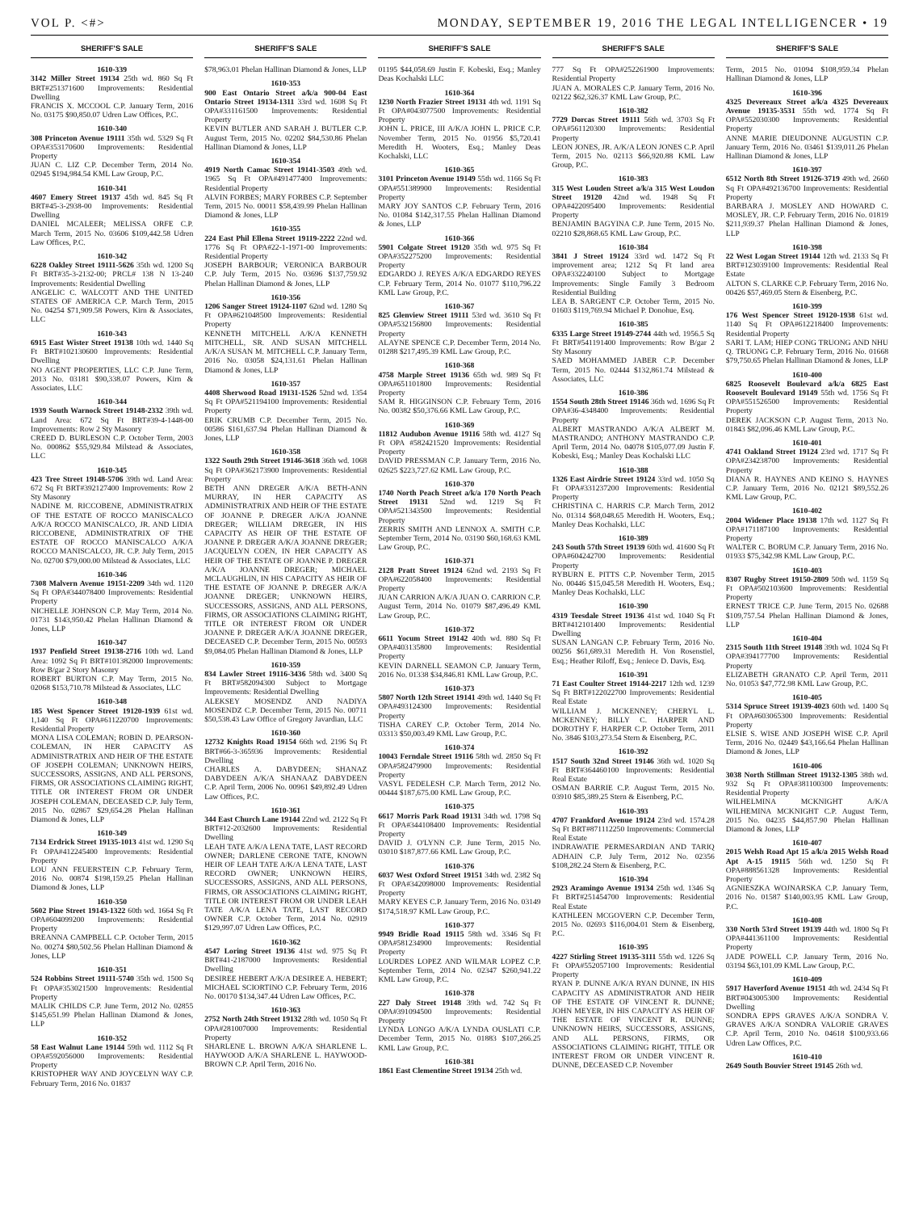VOL P. <#> MONDAY, SEPTEMBER 19, 2016 THE LEGAL INTELLIGENCER • 19
SHERIFF'S SALE
1610-339
3142 Miller Street 19134 25th wd. 860 Sq Ft BRT#251371600 Improvements: Residential Dwelling
FRANCIS X. MCCOOL C.P. January Term, 2016 No. 03175 $90,850.07 Udren Law Offices, P.C.
1610-340
308 Princeton Avenue 19111 35th wd. 5329 Sq Ft OPA#353170600 Improvements: Residential Property
JUAN C. LIZ C.P. December Term, 2014 No. 02945 $194,984.54 KML Law Group, P.C.
1610-341
4607 Emery Street 19137 45th wd. 845 Sq Ft BRT#45-3-2938-00 Improvements: Residential Dwelling
DANIEL MCALEER; MELISSA ORFE C.P. March Term, 2015 No. 03606 $109,442.58 Udren Law Offices, P.C.
1610-342
6228 Oakley Street 19111-5626 35th wd. 1200 Sq Ft BRT#35-3-2132-00; PRCL# 138 N 13-240 Improvements: Residential Dwelling
ANGELIC C. WALCOTT AND THE UNITED STATES OF AMERICA C.P. March Term, 2015 No. 04254 $71,909.58 Powers, Kirn & Associates, LLC
1610-343
6915 East Wister Street 19138 10th wd. 1440 Sq Ft BRT#102130600 Improvements: Residential Dwelling
NO AGENT PROPERTIES, LLC C.P. June Term, 2013 No. 03181 $90,338.07 Powers, Kirn & Associates, LLC
1610-344
1939 South Warnock Street 19148-2332 39th wd. Land Area: 672 Sq Ft BRT#39-4-1448-00 Improvements: Row 2 Sty Masonry
CREED D. BURLESON C.P. October Term, 2003 No. 000862 $55,929.84 Milstead & Associates, LLC
1610-345
423 Tree Street 19148-5706 39th wd. Land Area: 672 Sq Ft BRT#392127400 Improvements: Row 2 Sty Masonry
NADINE M. RICCOBENE, ADMINISTRATRIX OF THE ESTATE OF ROCCO MANISCALCO A/K/A ROCCO MANISCALCO, JR. AND LIDIA RICCOBENE, ADMINISTRATRIX OF THE ESTATE OF ROCCO MANISCALCO A/K/A ROCCO MANISCALCO, JR. C.P. July Term, 2015 No. 02700 $79,000.00 Milstead & Associates, LLC
1610-346
7308 Malvern Avenue 19151-2209 34th wd. 1120 Sq Ft OPA#344078400 Improvements: Residential Property
NICHELLE JOHNSON C.P. May Term, 2014 No. 01731 $143,950.42 Phelan Hallinan Diamond & Jones, LLP
1610-347
1937 Penfield Street 19138-2716 10th wd. Land Area: 1092 Sq Ft BRT#101382000 Improvements: Row B/gar 2 Story Masonry
ROBERT BURTON C.P. May Term, 2015 No. 02068 $153,710.78 Milstead & Associates, LLC
1610-348
185 West Spencer Street 19120-1939 61st wd. 1,140 Sq Ft OPA#611220700 Improvements: Residential Property
MONA LISA COLEMAN; ROBIN D. PEARSON-COLEMAN, IN HER CAPACITY AS ADMINISTRATRIX AND HEIR OF THE ESTATE OF JOSEPH COLEMAN; UNKNOWN HEIRS, SUCCESSORS, ASSIGNS, AND ALL PERSONS, FIRMS, OR ASSOCIATIONS CLAIMING RIGHT, TITLE OR INTEREST FROM OR UNDER JOSEPH COLEMAN, DECEASED C.P. July Term, 2015 No. 02867 $29,654.28 Phelan Hallinan Diamond & Jones, LLP
1610-349
7134 Erdrick Street 19135-1013 41st wd. 1290 Sq Ft OPA#412245400 Improvements: Residential Property
LOU ANN FEUERSTEIN C.P. February Term, 2016 No. 00874 $198,159.25 Phelan Hallinan Diamond & Jones, LLP
1610-350
5602 Pine Street 19143-1322 60th wd. 1664 Sq Ft OPA#604099200 Improvements: Residential Property
BREANNA CAMPBELL C.P. October Term, 2015 No. 00274 $80,502.56 Phelan Hallinan Diamond & Jones, LLP
1610-351
524 Robbins Street 19111-5740 35th wd. 1500 Sq Ft OPA#353021500 Improvements: Residential Property
MALIK CHILDS C.P. June Term, 2012 No. 02855 $145,651.99 Phelan Hallinan Diamond & Jones, LLP
1610-352
58 East Walnut Lane 19144 59th wd. 1112 Sq Ft OPA#592056000 Improvements: Residential Property
KRISTOPHER WAY AND JOYCELYN WAY C.P. February Term, 2016 No. 01837
SHERIFF'S SALE
$78,963.01 Phelan Hallinan Diamond & Jones, LLP
1610-353
900 East Ontario Street a/k/a 900-04 East Ontario Street 19134-1311 33rd wd. 1608 Sq Ft OPA#331161500 Improvements: Residential Property
KEVIN BUTLER AND SARAH J. BUTLER C.P. August Term, 2015 No. 02202 $84,530.86 Phelan Hallinan Diamond & Jones, LLP
1610-354
4919 North Camac Street 19141-3503 49th wd. 1965 Sq Ft OPA#491477400 Improvements: Residential Property
ALVIN FORBES; MARY FORBES C.P. September Term, 2015 No. 00011 $58,439.99 Phelan Hallinan Diamond & Jones, LLP
1610-355
224 East Phil Ellena Street 19119-2222 22nd wd. 1776 Sq Ft OPA#22-1-1971-00 Improvements: Residential Property
JOSEPH BARBOUR; VERONICA BARBOUR C.P. July Term, 2015 No. 03696 $137,759.92 Phelan Hallinan Diamond & Jones, LLP
1610-356
1206 Sanger Street 19124-1107 62nd wd. 1280 Sq Ft OPA#621048500 Improvements: Residential Property
KENNETH MITCHELL A/K/A KENNETH MITCHELL, SR. AND SUSAN MITCHELL A/K/A SUSAN M. MITCHELL C.P. January Term, 2016 No. 03058 $24,131.61 Phelan Hallinan Diamond & Jones, LLP
1610-357
4408 Sherwood Road 19131-1526 52nd wd. 1354 Sq Ft OPA#521194100 Improvements: Residential Property
ERIK CRUMB C.P. December Term, 2015 No. 00586 $161,637.94 Phelan Hallinan Diamond & Jones, LLP
1610-358
1322 South 29th Street 19146-3618 36th wd. 1068 Sq Ft OPA#362173900 Improvements: Residential Property
BETH ANN DREGER A/K/A BETH-ANN MURRAY, IN HER CAPACITY AS ADMINISTRATRIX AND HEIR OF THE ESTATE OF JOANNE P. DREGER A/K/A JOANNE DREGER; WILLIAM DREGER, IN HIS CAPACITY AS HEIR OF THE ESTATE OF JOANNE P. DREGER A/K/A JOANNE DREGER; JACQUELYN COEN, IN HER CAPACITY AS HEIR OF THE ESTATE OF JOANNE P. DREGER A/K/A JOANNE DREGER; MICHAEL MCLAUGHLIN, IN HIS CAPACITY AS HEIR OF THE ESTATE OF JOANNE P. DREGER A/K/A JOANNE DREGER; UNKNOWN HEIRS, SUCCESSORS, ASSIGNS, AND ALL PERSONS, FIRMS, OR ASSOCIATIONS CLAIMING RIGHT, TITLE OR INTEREST FROM OR UNDER JOANNE P. DREGER A/K/A JOANNE DREGER, DECEASED C.P. December Term, 2015 No. 00593 $9,084.05 Phelan Hallinan Diamond & Jones, LLP
1610-359
834 Lawler Street 19116-3436 58th wd. 3400 Sq Ft BRT#582094300 Subject to Mortgage Improvements: Residential Dwelling
ALEKSEY MOSENDZ AND NADIYA MOSENDZ C.P. December Term, 2015 No. 00711 $50,538.43 Law Office of Gregory Javardian, LLC
1610-360
12732 Knights Road 19154 66th wd. 2196 Sq Ft BRT#66-3-365936 Improvements: Residential Dwelling
CHARLES A. DABYDEEN; SHANAZ DABYDEEN A/K/A SHANAAZ DABYDEEN C.P. April Term, 2006 No. 00961 $49,892.49 Udren Law Offices, P.C.
1610-361
344 East Church Lane 19144 22nd wd. 2122 Sq Ft BRT#12-2032600 Improvements: Residential Dwelling
LEAH TATE A/K/A LENA TATE, LAST RECORD OWNER; DARLENE CERONE TATE, KNOWN HEIR OF LEAH TATE A/K/A LENA TATE, LAST RECORD OWNER; UNKNOWN HEIRS, SUCCESSORS, ASSIGNS, AND ALL PERSONS, FIRMS, OR ASSOCIATIONS CLAIMING RIGHT, TITLE OR INTEREST FROM OR UNDER LEAH TATE A/K/A LENA TATE, LAST RECORD OWNER C.P. October Term, 2014 No. 02919 $129,997.07 Udren Law Offices, P.C.
1610-362
4547 Loring Street 19136 41st wd. 975 Sq Ft BRT#41-2187000 Improvements: Residential Dwelling
DESIREE HEBERT A/K/A DESIREE A. HEBERT; MICHAEL SCIORTINO C.P. February Term, 2016 No. 00170 $134,347.44 Udren Law Offices, P.C.
1610-363
2752 North 24th Street 19132 28th wd. 1050 Sq Ft OPA#281007000 Improvements: Residential Property
SHARLENE L. BROWN A/K/A SHARLENE L. HAYWOOD A/K/A SHARLENE L. HAYWOOD-BROWN C.P. April Term, 2016 No.
SHERIFF'S SALE
01195 $44,058.69 Justin F. Kobeski, Esq.; Manley Deas Kochalski LLC
1610-364
1230 North Frazier Street 19131 4th wd. 1191 Sq Ft OPA#043077500 Improvements: Residential Property
JOHN L. PRICE, III A/K/A JOHN L. PRICE C.P. November Term, 2015 No. 01956 $5,720.41 Meredith H. Wooters, Esq.; Manley Deas Kochalski, LLC
1610-365
3101 Princeton Avenue 19149 55th wd. 1166 Sq Ft OPA#551389900 Improvements: Residential Property
MARY JOY SANTOS C.P. February Term, 2016 No. 01084 $142,317.55 Phelan Hallinan Diamond & Jones, LLP
1610-366
5901 Colgate Street 19120 35th wd. 975 Sq Ft OPA#352275200 Improvements: Residential Property
EDGARDO J. REYES A/K/A EDGARDO REYES C.P. February Term, 2014 No. 01077 $110,796.22 KML Law Group, P.C.
1610-367
825 Glenview Street 19111 53rd wd. 3610 Sq Ft OPA#532156800 Improvements: Residential Property
ALAYNE SPENCE C.P. December Term, 2014 No. 01288 $217,495.39 KML Law Group, P.C.
1610-368
4758 Marple Street 19136 65th wd. 989 Sq Ft OPA#651101800 Improvements: Residential Property
SAM R. HIGGINSON C.P. February Term, 2016 No. 00382 $50,376.66 KML Law Group, P.C.
1610-369
11812 Audubon Avenue 19116 58th wd. 4127 Sq Ft OPA #582421520 Improvements: Residential Property
DAVID PRESSMAN C.P. January Term, 2016 No. 02625 $223,727.62 KML Law Group, P.C.
1610-370
1740 North Peach Street a/k/a 170 North Peach Street 19131 52nd wd. 1219 Sq Ft OPA#521343500 Improvements: Residential Property
ZERRIS SMITH AND LENNOX A. SMITH C.P. September Term, 2014 No. 03190 $60,168.63 KML Law Group, P.C.
1610-371
2128 Pratt Street 19124 62nd wd. 2193 Sq Ft OPA#622058400 Improvements: Residential Property
JUAN CARRION A/K/A JUAN O. CARRION C.P. August Term, 2014 No. 01079 $87,496.49 KML Law Group, P.C.
1610-372
6611 Yocum Street 19142 40th wd. 880 Sq Ft OPA#403135800 Improvements: Residential Property
KEVIN DARNELL SEAMON C.P. January Term, 2016 No. 01338 $34,846.81 KML Law Group, P.C.
1610-373
5807 North 12th Street 19141 49th wd. 1440 Sq Ft OPA#493124300 Improvements: Residential Property
TISHA CAREY C.P. October Term, 2014 No. 03313 $50,003.49 KML Law Group, P.C.
1610-374
10043 Ferndale Street 19116 58th wd. 2850 Sq Ft OPA#582479900 Improvements: Residential Property
VASYL FEDELESH C.P. March Term, 2012 No. 00444 $187,675.00 KML Law Group, P.C.
1610-375
6617 Morris Park Road 19131 34th wd. 1798 Sq Ft OPA#344108400 Improvements: Residential Property
DAVID J. O'LYNN C.P. June Term, 2015 No. 03010 $187,877.66 KML Law Group, P.C.
1610-376
6037 West Oxford Street 19151 34th wd. 2382 Sq Ft OPA#342098000 Improvements: Residential Property
MARY KEYES C.P. January Term, 2016 No. 03149 $174,518.97 KML Law Group, P.C.
1610-377
9949 Bridle Road 19115 58th wd. 3346 Sq Ft OPA#581234900 Improvements: Residential Property
LOURDES LOPEZ AND WILMAR LOPEZ C.P. September Term, 2014 No. 02347 $260,941.22 KML Law Group, P.C.
1610-378
227 Daly Street 19148 39th wd. 742 Sq Ft OPA#391094500 Improvements: Residential Property
LYNDA LONGO A/K/A LYNDA OUSLATI C.P. December Term, 2015 No. 01883 $107,266.25 KML Law Group, P.C.
1610-381
1861 East Clementine Street 19134 25th wd.
SHERIFF'S SALE
777 Sq Ft OPA#252261900 Improvements: Residential Property
JUAN A. MORALES C.P. January Term, 2016 No. 02122 $62,326.37 KML Law Group, P.C.
1610-382
7729 Dorcas Street 19111 56th wd. 3703 Sq Ft OPA#561120300 Improvements: Residential Property
LEON JONES, JR. A/K/A LEON JONES C.P. April Term, 2015 No. 02113 $66,920.88 KML Law Group, P.C.
1610-383
315 West Louden Street a/k/a 315 West Loudon Street 19120 42nd wd. 1948 Sq Ft OPA#422095400 Improvements: Residential Property
BENJAMIN BAGYINA C.P. June Term, 2015 No. 02210 $28,868.65 KML Law Group, P.C.
1610-384
3841 J Street 19124 33rd wd. 1472 Sq Ft improvement area; 1212 Sq Ft land area OPA#332240100 Subject to Mortgage Improvements: Single Family 3 Bedroom Residential Building
LEA B. SARGENT C.P. October Term, 2015 No. 01603 $119,769.94 Michael P. Donohue, Esq.
1610-385
6335 Large Street 19149-2744 44th wd. 1956.5 Sq Ft BRT#541191400 Improvements: Row B/gar 2 Sty Masonry
SAED MOHAMMED JABER C.P. December Term, 2015 No. 02444 $132,861.74 Milstead & Associates, LLC
1610-386
1554 South 28th Street 19146 36th wd. 1696 Sq Ft OPA#36-4348400 Improvements: Residential Property
ALBERT MASTRANDO A/K/A ALBERT M. MASTRANDO; ANTHONY MASTRANDO C.P. April Term, 2014 No. 04078 $105,077.09 Justin F. Kobeski, Esq.; Manley Deas Kochalski LLC
1610-388
1326 East Airdrie Street 19124 33rd wd. 1050 Sq Ft OPA#331237200 Improvements: Residential Property
CHRISTINA C. HARRIS C.P. March Term, 2012 No. 01314 $68,048.65 Meredith H. Wooters, Esq.; Manley Deas Kochalski, LLC
1610-389
243 South 57th Street 19139 60th wd. 41600 Sq Ft OPA#604242700 Improvements: Residential Property
RYBURN E. PITTS C.P. November Term, 2015 No. 00446 $15,045.58 Meredith H. Wooters, Esq.; Manley Deas Kochalski, LLC
1610-390
4319 Teesdale Street 19136 41st wd. 1040 Sq Ft BRT#412101400 Improvements: Residential Dwelling
SUSAN LANGAN C.P. February Term, 2016 No. 00256 $61,689.31 Meredith H. Von Rosenstiel, Esq.; Heather Riloff, Esq.; Jeniece D. Davis, Esq.
1610-391
71 East Coulter Street 19144-2217 12th wd. 1239 Sq Ft BRT#122022700 Improvements: Residential Real Estate
WILLIAM J. MCKENNEY; CHERYL L. MCKENNEY; BILLY C. HARPER AND DOROTHY F. HARPER C.P. October Term, 2011 No. 3846 $103,273.54 Stern & Eisenberg, P.C.
1610-392
1517 South 32nd Street 19146 36th wd. 1020 Sq Ft BRT#364460100 Improvements: Residential Real Estate
OSMAN BARRIE C.P. August Term, 2015 No. 03910 $85,389.25 Stern & Eisenberg, P.C.
1610-393
4707 Frankford Avenue 19124 23rd wd. 1574.28 Sq Ft BRT#871112250 Improvements: Commercial Real Estate
INDRAWATIE PERMESARDIAN AND TARIQ ADHAIN C.P. July Term, 2012 No. 02356 $108,282.24 Stern & Eisenberg, P.C.
1610-394
2923 Aramingo Avenue 19134 25th wd. 1346 Sq Ft BRT#251454700 Improvements: Residential Real Estate
KATHLEEN MCGOVERN C.P. December Term, 2015 No. 02693 $116,004.01 Stern & Eisenberg, P.C.
1610-395
4227 Stirling Street 19135-3111 55th wd. 1226 Sq Ft OPA#552057100 Improvements: Residential Property
RYAN P. DUNNE A/K/A RYAN DUNNE, IN HIS CAPACITY AS ADMINISTRATOR AND HEIR OF THE ESTATE OF VINCENT R. DUNNE; JOHN MEYER, IN HIS CAPACITY AS HEIR OF THE ESTATE OF VINCENT R. DUNNE; UNKNOWN HEIRS, SUCCESSORS, ASSIGNS, AND ALL PERSONS, FIRMS, OR ASSOCIATIONS CLAIMING RIGHT, TITLE OR INTEREST FROM OR UNDER VINCENT R. DUNNE, DECEASED C.P. November
SHERIFF'S SALE
Term, 2015 No. 01094 $108,959.34 Phelan Hallinan Diamond & Jones, LLP
1610-396
4325 Devereaux Street a/k/a 4325 Devereaux Avenue 19135-3531 55th wd. 1774 Sq Ft OPA#552030300 Improvements: Residential Property
ANNE MARIE DIEUDONNE AUGUSTIN C.P. January Term, 2016 No. 03461 $139,011.26 Phelan Hallinan Diamond & Jones, LLP
1610-397
6512 North 8th Street 19126-3719 49th wd. 2660 Sq Ft OPA#492136700 Improvements: Residential Property
BARBARA J. MOSLEY AND HOWARD C. MOSLEY, JR. C.P. February Term, 2016 No. 01819 $211,939.37 Phelan Hallinan Diamond & Jones, LLP
1610-398
22 West Logan Street 19144 12th wd. 2133 Sq Ft BRT#123039100 Improvements: Residential Real Estate
ALTON S. CLARKE C.P. February Term, 2016 No. 00426 $57,469.05 Stern & Eisenberg, P.C.
1610-399
176 West Spencer Street 19120-1938 61st wd. 1140 Sq Ft OPA#612218400 Improvements: Residential Property
SARI T. LAM; HIEP CONG TRUONG AND NHU Q. TRUONG C.P. February Term, 2016 No. 01668 $79,750.65 Phelan Hallinan Diamond & Jones, LLP
1610-400
6825 Roosevelt Boulevard a/k/a 6825 East Roosevelt Boulevard 19149 55th wd. 1756 Sq Ft OPA#551526500 Improvements: Residential Property
DEREK JACKSON C.P. August Term, 2013 No. 01843 $82,096.46 KML Law Group, P.C.
1610-401
4741 Oakland Street 19124 23rd wd. 1717 Sq Ft OPA#234238700 Improvements: Residential Property
DIANA R. HAYNES AND KEINO S. HAYNES C.P. January Term, 2016 No. 02121 $89,552.26 KML Law Group, P.C.
1610-402
2004 Widener Place 19138 17th wd. 1127 Sq Ft OPA#171187100 Improvements: Residential Property
WALTER C. BORUM C.P. January Term, 2016 No. 01933 $75,342.98 KML Law Group, P.C.
1610-403
8307 Rugby Street 19150-2809 50th wd. 1159 Sq Ft OPA#502103600 Improvements: Residential Property
ERNEST TRICE C.P. June Term, 2015 No. 02688 $109,757.54 Phelan Hallinan Diamond & Jones, LLP
1610-404
2315 South 11th Street 19148 39th wd. 1024 Sq Ft OPA#394177700 Improvements: Residential Property
ELIZABETH GRANATO C.P. April Term, 2011 No. 01053 $47,772.98 KML Law Group, P.C.
1610-405
5314 Spruce Street 19139-4023 60th wd. 1400 Sq Ft OPA#603065300 Improvements: Residential Property
ELSIE S. WISE AND JOSEPH WISE C.P. April Term, 2016 No. 02449 $43,166.64 Phelan Hallinan Diamond & Jones, LLP
1610-406
3038 North Stillman Street 19132-1305 38th wd. 932 Sq Ft OPA#381100300 Improvements: Residential Property
WILHELMINA MCKNIGHT A/K/A WILHEMINA MCKNIGHT C.P. August Term, 2015 No. 04235 $44,857.90 Phelan Hallinan Diamond & Jones, LLP
1610-407
2015 Welsh Road Apt 15 a/k/a 2015 Welsh Road Apt A-15 19115 56th wd. 1250 Sq Ft OPA#888561328 Improvements: Residential Property
AGNIESZKA WOJNARSKA C.P. January Term, 2016 No. 01587 $140,003.95 KML Law Group, P.C.
1610-408
330 North 53rd Street 19139 44th wd. 1800 Sq Ft OPA#441361100 Improvements: Residential Property
JADE POWELL C.P. January Term, 2016 No. 03194 $63,101.09 KML Law Group, P.C.
1610-409
5917 Haverford Avenue 19151 4th wd. 2434 Sq Ft BRT#043005300 Improvements: Residential Dwelling
SONDRA EPPS GRAVES A/K/A SONDRA V. GRAVES A/K/A SONDRA VALORIE GRAVES C.P. April Term, 2010 No. 04618 $100,933.66 Udren Law Offices, P.C.
1610-410
2649 South Bouvier Street 19145 26th wd.